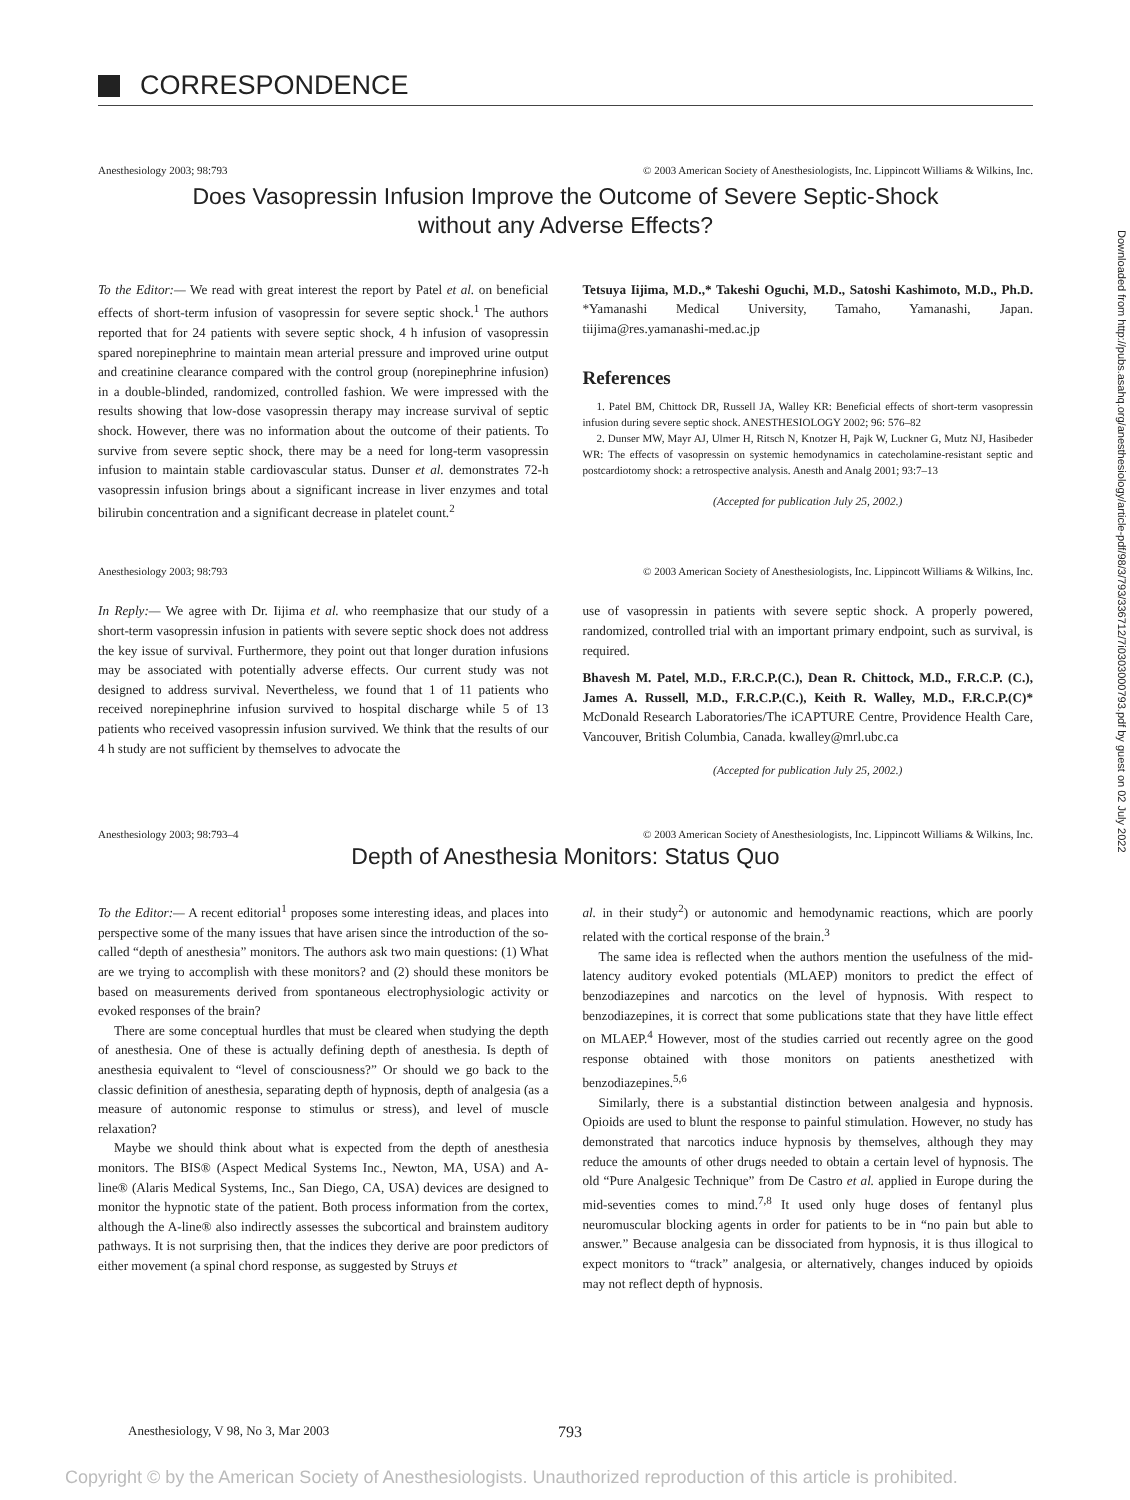CORRESPONDENCE
Anesthesiology 2003; 98:793 © 2003 American Society of Anesthesiologists, Inc. Lippincott Williams & Wilkins, Inc.
Does Vasopressin Infusion Improve the Outcome of Severe Septic-Shock without any Adverse Effects?
To the Editor:— We read with great interest the report by Patel et al. on beneficial effects of short-term infusion of vasopressin for severe septic shock.<sup>1</sup> The authors reported that for 24 patients with severe septic shock, 4 h infusion of vasopressin spared norepinephrine to maintain mean arterial pressure and improved urine output and creatinine clearance compared with the control group (norepinephrine infusion) in a double-blinded, randomized, controlled fashion. We were impressed with the results showing that low-dose vasopressin therapy may increase survival of septic shock. However, there was no information about the outcome of their patients. To survive from severe septic shock, there may be a need for long-term vasopressin infusion to maintain stable cardiovascular status. Dunser et al. demonstrates 72-h vasopressin infusion brings about a significant increase in liver enzymes and total bilirubin concentration and a significant decrease in platelet count.<sup>2</sup>
Tetsuya Iijima, M.D.,* Takeshi Oguchi, M.D., Satoshi Kashimoto, M.D., Ph.D. *Yamanashi Medical University, Tamaho, Yamanashi, Japan. tiijima@res.yamanashi-med.ac.jp
References
1. Patel BM, Chittock DR, Russell JA, Walley KR: Beneficial effects of short-term vasopressin infusion during severe septic shock. ANESTHESIOLOGY 2002; 96: 576–82
2. Dunser MW, Mayr AJ, Ulmer H, Ritsch N, Knotzer H, Pajk W, Luckner G, Mutz NJ, Hasibeder WR: The effects of vasopressin on systemic hemodynamics in catecholamine-resistant septic and postcardiotomy shock: a retrospective analysis. Anesth and Analg 2001; 93:7–13
(Accepted for publication July 25, 2002.)
Anesthesiology 2003; 98:793 © 2003 American Society of Anesthesiologists, Inc. Lippincott Williams & Wilkins, Inc.
In Reply:— We agree with Dr. Iijima et al. who reemphasize that our study of a short-term vasopressin infusion in patients with severe septic shock does not address the key issue of survival. Furthermore, they point out that longer duration infusions may be associated with potentially adverse effects. Our current study was not designed to address survival. Nevertheless, we found that 1 of 11 patients who received norepinephrine infusion survived to hospital discharge while 5 of 13 patients who received vasopressin infusion survived. We think that the results of our 4 h study are not sufficient by themselves to advocate the
use of vasopressin in patients with severe septic shock. A properly powered, randomized, controlled trial with an important primary endpoint, such as survival, is required.
Bhavesh M. Patel, M.D., F.R.C.P.(C.), Dean R. Chittock, M.D., F.R.C.P. (C.), James A. Russell, M.D., F.R.C.P.(C.), Keith R. Walley, M.D., F.R.C.P.(C)* McDonald Research Laboratories/The iCAPTURE Centre, Providence Health Care, Vancouver, British Columbia, Canada. kwalley@mrl.ubc.ca
(Accepted for publication July 25, 2002.)
Anesthesiology 2003; 98:793–4 © 2003 American Society of Anesthesiologists, Inc. Lippincott Williams & Wilkins, Inc.
Depth of Anesthesia Monitors: Status Quo
To the Editor:— A recent editorial<sup>1</sup> proposes some interesting ideas, and places into perspective some of the many issues that have arisen since the introduction of the so-called “depth of anesthesia” monitors. The authors ask two main questions: (1) What are we trying to accomplish with these monitors? and (2) should these monitors be based on measurements derived from spontaneous electrophysiologic activity or evoked responses of the brain?
There are some conceptual hurdles that must be cleared when studying the depth of anesthesia. One of these is actually defining depth of anesthesia. Is depth of anesthesia equivalent to “level of consciousness?” Or should we go back to the classic definition of anesthesia, separating depth of hypnosis, depth of analgesia (as a measure of autonomic response to stimulus or stress), and level of muscle relaxation?
Maybe we should think about what is expected from the depth of anesthesia monitors. The BIS® (Aspect Medical Systems Inc., Newton, MA, USA) and A-line® (Alaris Medical Systems, Inc., San Diego, CA, USA) devices are designed to monitor the hypnotic state of the patient. Both process information from the cortex, although the A-line® also indirectly assesses the subcortical and brainstem auditory pathways. It is not surprising then, that the indices they derive are poor predictors of either movement (a spinal chord response, as suggested by Struys et
al. in their study<sup>2</sup>) or autonomic and hemodynamic reactions, which are poorly related with the cortical response of the brain.<sup>3</sup>
The same idea is reflected when the authors mention the usefulness of the mid-latency auditory evoked potentials (MLAEP) monitors to predict the effect of benzodiazepines and narcotics on the level of hypnosis. With respect to benzodiazepines, it is correct that some publications state that they have little effect on MLAEP.<sup>4</sup> However, most of the studies carried out recently agree on the good response obtained with those monitors on patients anesthetized with benzodiazepines.<sup>5,6</sup>
Similarly, there is a substantial distinction between analgesia and hypnosis. Opioids are used to blunt the response to painful stimulation. However, no study has demonstrated that narcotics induce hypnosis by themselves, although they may reduce the amounts of other drugs needed to obtain a certain level of hypnosis. The old “Pure Analgesic Technique” from De Castro et al. applied in Europe during the mid-seventies comes to mind.<sup>7,8</sup> It used only huge doses of fentanyl plus neuromuscular blocking agents in order for patients to be in “no pain but able to answer.” Because analgesia can be dissociated from hypnosis, it is thus illogical to expect monitors to “track” analgesia, or alternatively, changes induced by opioids may not reflect depth of hypnosis.
Downloaded from http://pubs.asahq.org/anesthesiology/article-pdf/98/3/793/336712/7i0303000793.pdf by guest on 02 July 2022
Anesthesiology, V 98, No 3, Mar 2003 793
Copyright © by the American Society of Anesthesiologists. Unauthorized reproduction of this article is prohibited.